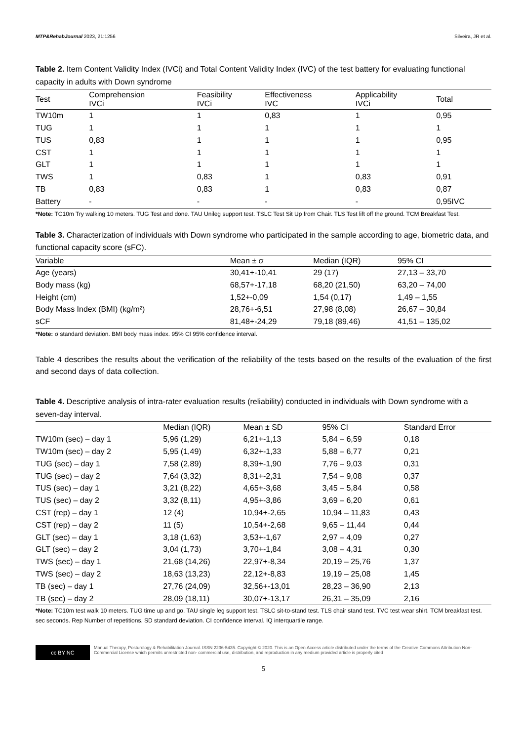MTP&RehabJournal 2023, 21:1256 Silveira, JR et al.
Table 2. Item Content Validity Index (IVCi) and Total Content Validity Index (IVC) of the test battery for evaluating functional capacity in adults with Down syndrome
| Test | Comprehension IVCi | Feasibility IVCi | Effectiveness IVC | Applicability IVCi | Total |
| --- | --- | --- | --- | --- | --- |
| TW10m | 1 | 1 | 0,83 | 1 | 0,95 |
| TUG | 1 | 1 | 1 | 1 | 1 |
| TUS | 0,83 | 1 | 1 | 1 | 0,95 |
| CST | 1 | 1 | 1 | 1 | 1 |
| GLT | 1 | 1 | 1 | 1 | 1 |
| TWS | 1 | 0,83 | 1 | 0,83 | 0,91 |
| TB | 0,83 | 0,83 | 1 | 0,83 | 0,87 |
| Battery | - | - | - | - | 0,95IVC |
*Note: TC10m Try walking 10 meters. TUG Test and done. TAU Unileg support test. TSLC Test Sit Up from Chair. TLS Test lift off the ground. TCM Breakfast Test.
Table 3. Characterization of individuals with Down syndrome who participated in the sample according to age, biometric data, and functional capacity score (sFC).
| Variable | Mean ± σ | Median (IQR) | 95% CI |
| --- | --- | --- | --- |
| Age (years) | 30,41+-10,41 | 29 (17) | 27,13 – 33,70 |
| Body mass (kg) | 68,57+-17,18 | 68,20 (21,50) | 63,20 – 74,00 |
| Height (cm) | 1,52+-0,09 | 1,54 (0,17) | 1,49 – 1,55 |
| Body Mass Index (BMI) (kg/m²) | 28,76+-6,51 | 27,98 (8,08) | 26,67 – 30,84 |
| sCF | 81,48+-24,29 | 79,18 (89,46) | 41,51 – 135,02 |
*Note: σ standard deviation. BMI body mass index. 95% CI 95% confidence interval.
Table 4 describes the results about the verification of the reliability of the tests based on the results of the evaluation of the first and second days of data collection.
Table 4. Descriptive analysis of intra-rater evaluation results (reliability) conducted in individuals with Down syndrome with a seven-day interval.
| | Median (IQR) | Mean ± SD | 95% CI | Standard Error |
| --- | --- | --- | --- | --- |
| TW10m (sec) – day 1 | 5,96 (1,29) | 6,21+-1,13 | 5,84 – 6,59 | 0,18 |
| TW10m (sec) – day 2 | 5,95 (1,49) | 6,32+-1,33 | 5,88 – 6,77 | 0,21 |
| TUG (sec) – day 1 | 7,58 (2,89) | 8,39+-1,90 | 7,76 – 9,03 | 0,31 |
| TUG (sec) – day 2 | 7,64 (3,32) | 8,31+-2,31 | 7,54 – 9,08 | 0,37 |
| TUS (sec) – day 1 | 3,21 (8,22) | 4,65+-3,68 | 3,45 – 5,84 | 0,58 |
| TUS (sec) – day 2 | 3,32 (8,11) | 4,95+-3,86 | 3,69 – 6,20 | 0,61 |
| CST (rep) – day 1 | 12 (4) | 10,94+-2,65 | 10,94 – 11,83 | 0,43 |
| CST (rep) – day 2 | 11 (5) | 10,54+-2,68 | 9,65 – 11,44 | 0,44 |
| GLT (sec) – day 1 | 3,18 (1,63) | 3,53+-1,67 | 2,97 – 4,09 | 0,27 |
| GLT (sec) – day 2 | 3,04 (1,73) | 3,70+-1,84 | 3,08 – 4,31 | 0,30 |
| TWS (sec) – day 1 | 21,68 (14,26) | 22,97+-8,34 | 20,19 – 25,76 | 1,37 |
| TWS (sec) – day 2 | 18,63 (13,23) | 22,12+-8,83 | 19,19 – 25,08 | 1,45 |
| TB (sec) – day 1 | 27,76 (24,09) | 32,56+-13,01 | 28,23 – 36,90 | 2,13 |
| TB (sec) – day 2 | 28,09 (18,11) | 30,07+-13,17 | 26,31 – 35,09 | 2,16 |
*Note: TC10m test walk 10 meters. TUG time up and go. TAU single leg support test. TSLC sit-to-stand test. TLS chair stand test. TVC test wear shirt. TCM breakfast test. sec seconds. Rep Number of repetitions. SD standard deviation. CI confidence interval. IQ interquartile range.
cc BY NC
Manual Therapy, Posturology & Rehabilitation Journal. ISSN 2236-5435. Copyright © 2020. This is an Open Access article distributed under the terms of the Creative Commons Attribution Non-Commercial License which permits unrestricted non- commercial use, distribution, and reproduction in any medium provided article is properly cited
5